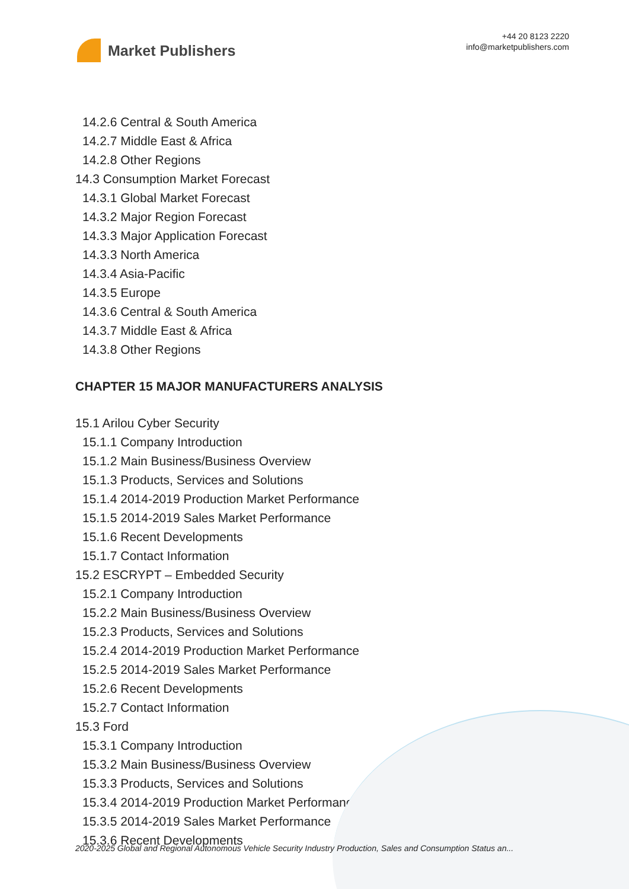Market Publishers
+44 20 8123 2220
info@marketpublishers.com
14.2.6 Central & South America
14.2.7 Middle East & Africa
14.2.8 Other Regions
14.3 Consumption Market Forecast
14.3.1 Global Market Forecast
14.3.2 Major Region Forecast
14.3.3 Major Application Forecast
14.3.3 North America
14.3.4 Asia-Pacific
14.3.5 Europe
14.3.6 Central & South America
14.3.7 Middle East & Africa
14.3.8 Other Regions
CHAPTER 15 MAJOR MANUFACTURERS ANALYSIS
15.1 Arilou Cyber Security
15.1.1 Company Introduction
15.1.2 Main Business/Business Overview
15.1.3 Products, Services and Solutions
15.1.4 2014-2019 Production Market Performance
15.1.5 2014-2019 Sales Market Performance
15.1.6 Recent Developments
15.1.7 Contact Information
15.2 ESCRYPT – Embedded Security
15.2.1 Company Introduction
15.2.2 Main Business/Business Overview
15.2.3 Products, Services and Solutions
15.2.4 2014-2019 Production Market Performance
15.2.5 2014-2019 Sales Market Performance
15.2.6 Recent Developments
15.2.7 Contact Information
15.3 Ford
15.3.1 Company Introduction
15.3.2 Main Business/Business Overview
15.3.3 Products, Services and Solutions
15.3.4 2014-2019 Production Market Performance
15.3.5 2014-2019 Sales Market Performance
15.3.6 Recent Developments
2020-2025 Global and Regional Autonomous Vehicle Security Industry Production, Sales and Consumption Status an...